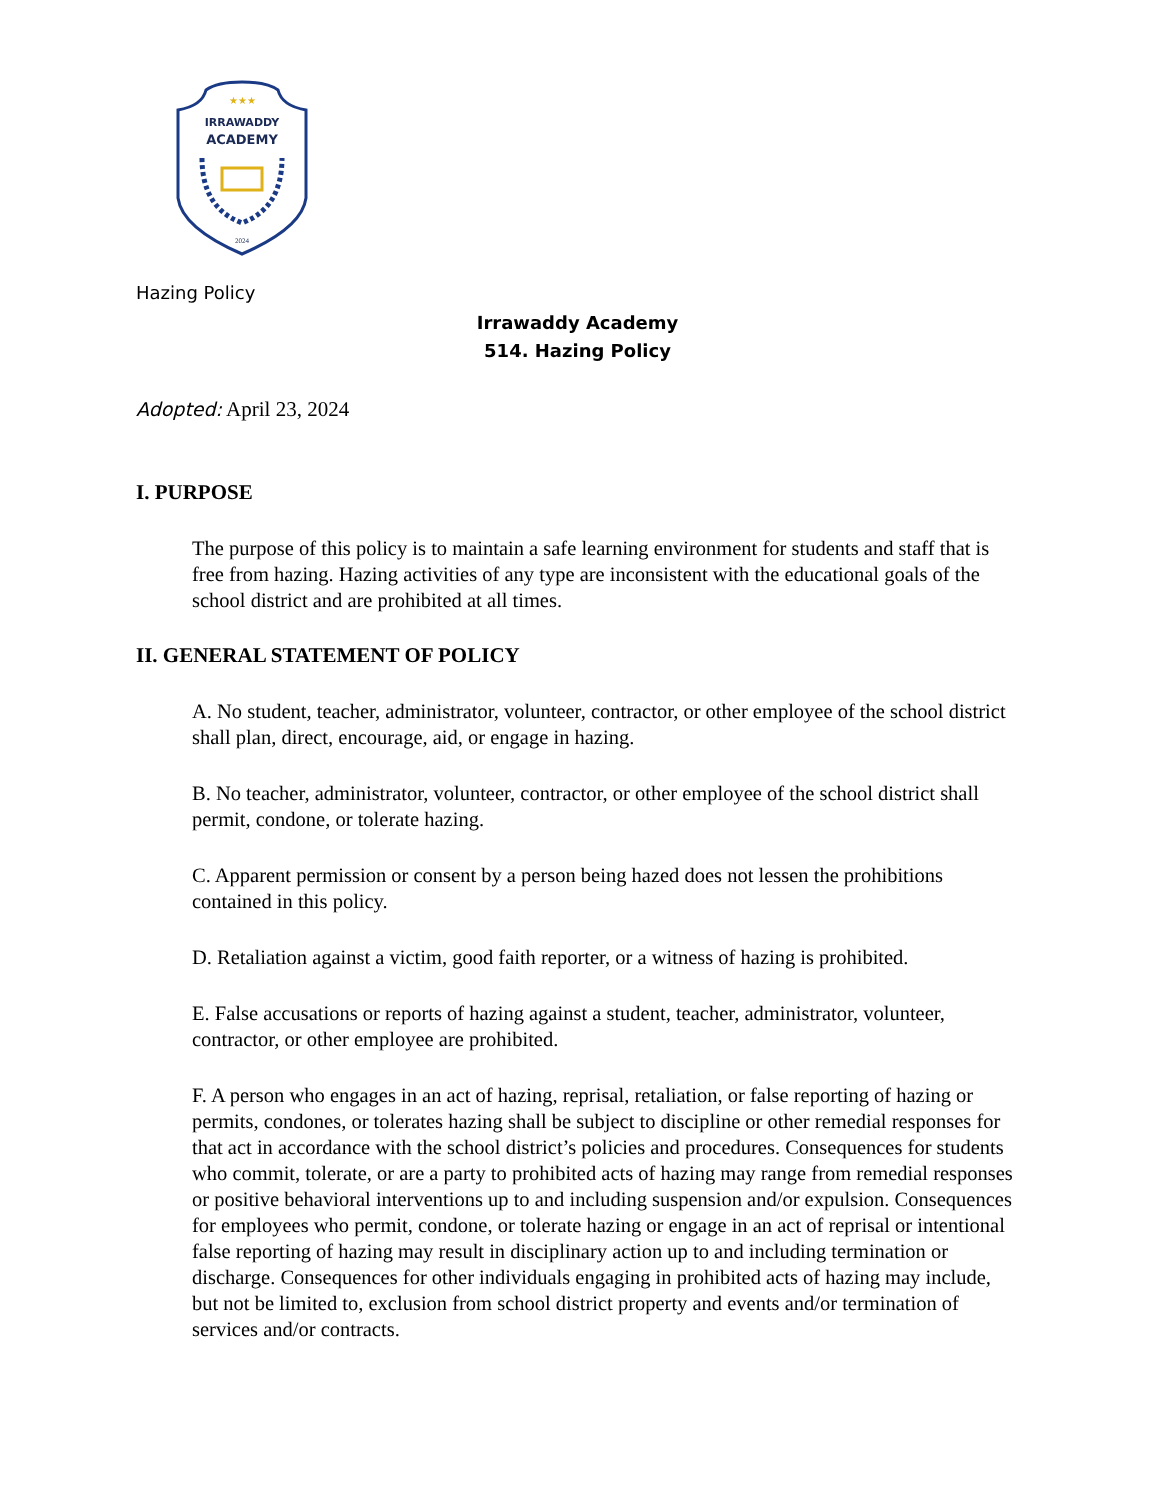★★★
IRRAWADDY
ACADEMY
2024
Hazing Policy
Irrawaddy Academy
514. Hazing Policy
Adopted: April 23, 2024
I. PURPOSE
The purpose of this policy is to maintain a safe learning environment for students and staff that is free from hazing. Hazing activities of any type are inconsistent with the educational goals of the school district and are prohibited at all times.
II. GENERAL STATEMENT OF POLICY
A. No student, teacher, administrator, volunteer, contractor, or other employee of the school district shall plan, direct, encourage, aid, or engage in hazing.
B. No teacher, administrator, volunteer, contractor, or other employee of the school district shall permit, condone, or tolerate hazing.
C. Apparent permission or consent by a person being hazed does not lessen the prohibitions contained in this policy.
D. Retaliation against a victim, good faith reporter, or a witness of hazing is prohibited.
E. False accusations or reports of hazing against a student, teacher, administrator, volunteer, contractor, or other employee are prohibited.
F. A person who engages in an act of hazing, reprisal, retaliation, or false reporting of hazing or permits, condones, or tolerates hazing shall be subject to discipline or other remedial responses for that act in accordance with the school district’s policies and procedures. Consequences for students who commit, tolerate, or are a party to prohibited acts of hazing may range from remedial responses or positive behavioral interventions up to and including suspension and/or expulsion. Consequences for employees who permit, condone, or tolerate hazing or engage in an act of reprisal or intentional false reporting of hazing may result in disciplinary action up to and including termination or discharge. Consequences for other individuals engaging in prohibited acts of hazing may include, but not be limited to, exclusion from school district property and events and/or termination of services and/or contracts.